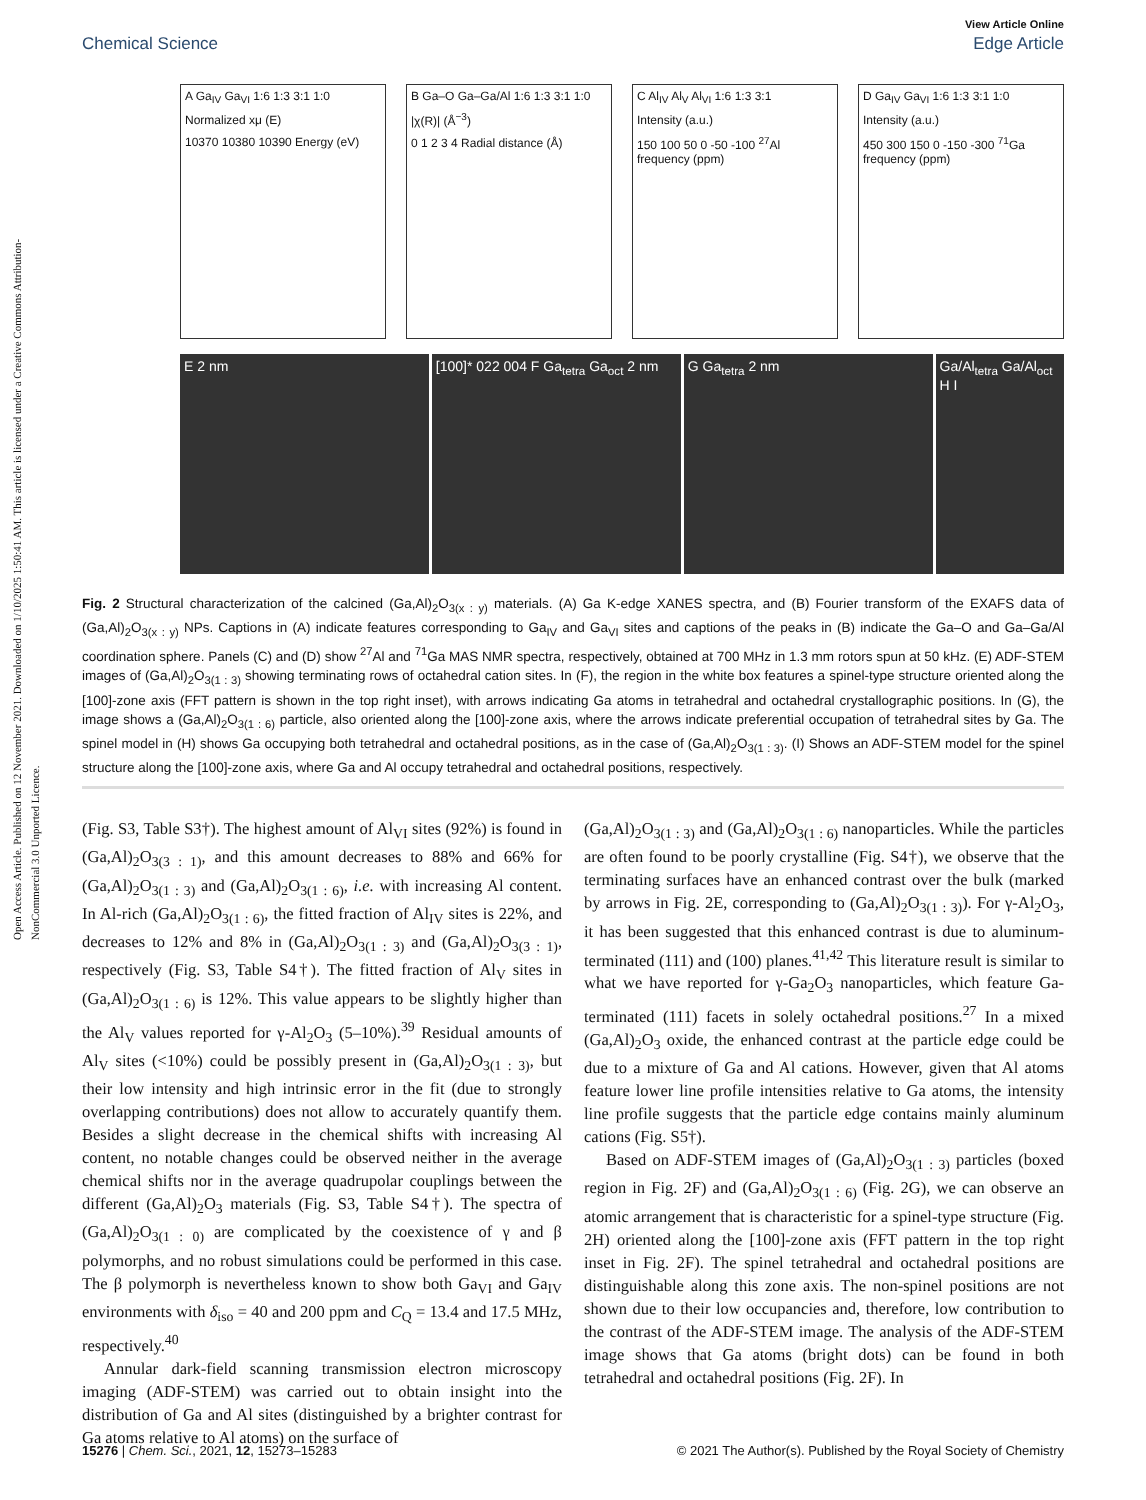Open Access Article. Published on 12 November 2021. Downloaded on 1/10/2025 1:50:41 AM. This article is licensed under a Creative Commons Attribution-NonCommercial 3.0 Unported Licence.
View Article Online
Chemical Science Edge Article
A Ga<sub>IV</sub> Ga<sub>VI</sub> 1:6 1:3 3:1 1:0
Normalized xμ (E)
10370 10380 10390 Energy (eV)
B Ga–O Ga–Ga/Al 1:6 1:3 3:1 1:0
|χ(R)| (Å<sup>−3</sup>)
0 1 2 3 4 Radial distance (Å)
C Al<sub>IV</sub> Al<sub>V</sub> Al<sub>VI</sub> 1:6 1:3 3:1
Intensity (a.u.)
150 100 50 0 -50 -100 <sup>27</sup>Al frequency (ppm)
D Ga<sub>IV</sub> Ga<sub>VI</sub> 1:6 1:3 3:1 1:0
Intensity (a.u.)
450 300 150 0 -150 -300 <sup>71</sup>Ga frequency (ppm)
E 2 nm [100]* 022 004 F Ga<sub>tetra</sub> Ga<sub>oct</sub> 2 nm
G Ga<sub>tetra</sub> 2 nm Ga/Al<sub>tetra</sub> Ga/Al<sub>oct</sub> H I
Fig. 2 Structural characterization of the calcined (Ga,Al)<sub>2</sub>O<sub>3(x : y)</sub> materials. (A) Ga K-edge XANES spectra, and (B) Fourier transform of the EXAFS data of (Ga,Al)<sub>2</sub>O<sub>3(x : y)</sub> NPs. Captions in (A) indicate features corresponding to Ga<sub>IV</sub> and Ga<sub>VI</sub> sites and captions of the peaks in (B) indicate the Ga–O and Ga–Ga/Al coordination sphere. Panels (C) and (D) show <sup>27</sup>Al and <sup>71</sup>Ga MAS NMR spectra, respectively, obtained at 700 MHz in 1.3 mm rotors spun at 50 kHz. (E) ADF-STEM images of (Ga,Al)<sub>2</sub>O<sub>3(1 : 3)</sub> showing terminating rows of octahedral cation sites. In (F), the region in the white box features a spinel-type structure oriented along the [100]-zone axis (FFT pattern is shown in the top right inset), with arrows indicating Ga atoms in tetrahedral and octahedral crystallographic positions. In (G), the image shows a (Ga,Al)<sub>2</sub>O<sub>3(1 : 6)</sub> particle, also oriented along the [100]-zone axis, where the arrows indicate preferential occupation of tetrahedral sites by Ga. The spinel model in (H) shows Ga occupying both tetrahedral and octahedral positions, as in the case of (Ga,Al)<sub>2</sub>O<sub>3(1 : 3)</sub>. (I) Shows an ADF-STEM model for the spinel structure along the [100]-zone axis, where Ga and Al occupy tetrahedral and octahedral positions, respectively.
(Fig. S3, Table S3†). The highest amount of Al<sub>VI</sub> sites (92%) is found in (Ga,Al)<sub>2</sub>O<sub>3(3 : 1)</sub>, and this amount decreases to 88% and 66% for (Ga,Al)<sub>2</sub>O<sub>3(1 : 3)</sub> and (Ga,Al)<sub>2</sub>O<sub>3(1 : 6)</sub>, i.e. with increasing Al content. In Al-rich (Ga,Al)<sub>2</sub>O<sub>3(1 : 6)</sub>, the fitted fraction of Al<sub>IV</sub> sites is 22%, and decreases to 12% and 8% in (Ga,Al)<sub>2</sub>O<sub>3(1 : 3)</sub> and (Ga,Al)<sub>2</sub>O<sub>3(3 : 1)</sub>, respectively (Fig. S3, Table S4†). The fitted fraction of Al<sub>V</sub> sites in (Ga,Al)<sub>2</sub>O<sub>3(1 : 6)</sub> is 12%. This value appears to be slightly higher than the Al<sub>V</sub> values reported for γ-Al<sub>2</sub>O<sub>3</sub> (5–10%).<sup>39</sup> Residual amounts of Al<sub>V</sub> sites (<10%) could be possibly present in (Ga,Al)<sub>2</sub>O<sub>3(1 : 3)</sub>, but their low intensity and high intrinsic error in the fit (due to strongly overlapping contributions) does not allow to accurately quantify them. Besides a slight decrease in the chemical shifts with increasing Al content, no notable changes could be observed neither in the average chemical shifts nor in the average quadrupolar couplings between the different (Ga,Al)<sub>2</sub>O<sub>3</sub> materials (Fig. S3, Table S4†). The spectra of (Ga,Al)<sub>2</sub>O<sub>3(1 : 0)</sub> are complicated by the coexistence of γ and β polymorphs, and no robust simulations could be performed in this case. The β polymorph is nevertheless known to show both Ga<sub>VI</sub> and Ga<sub>IV</sub> environments with δ<sub>iso</sub> = 40 and 200 ppm and C<sub>Q</sub> = 13.4 and 17.5 MHz, respectively.<sup>40</sup>
Annular dark-field scanning transmission electron microscopy imaging (ADF-STEM) was carried out to obtain insight into the distribution of Ga and Al sites (distinguished by a brighter contrast for Ga atoms relative to Al atoms) on the surface of
(Ga,Al)<sub>2</sub>O<sub>3(1 : 3)</sub> and (Ga,Al)<sub>2</sub>O<sub>3(1 : 6)</sub> nanoparticles. While the particles are often found to be poorly crystalline (Fig. S4†), we observe that the terminating surfaces have an enhanced contrast over the bulk (marked by arrows in Fig. 2E, corresponding to (Ga,Al)<sub>2</sub>O<sub>3(1 : 3)</sub>). For γ-Al<sub>2</sub>O<sub>3</sub>, it has been suggested that this enhanced contrast is due to aluminum-terminated (111) and (100) planes.<sup>41,42</sup> This literature result is similar to what we have reported for γ-Ga<sub>2</sub>O<sub>3</sub> nanoparticles, which feature Ga-terminated (111) facets in solely octahedral positions.<sup>27</sup> In a mixed (Ga,Al)<sub>2</sub>O<sub>3</sub> oxide, the enhanced contrast at the particle edge could be due to a mixture of Ga and Al cations. However, given that Al atoms feature lower line profile intensities relative to Ga atoms, the intensity line profile suggests that the particle edge contains mainly aluminum cations (Fig. S5†).
Based on ADF-STEM images of (Ga,Al)<sub>2</sub>O<sub>3(1 : 3)</sub> particles (boxed region in Fig. 2F) and (Ga,Al)<sub>2</sub>O<sub>3(1 : 6)</sub> (Fig. 2G), we can observe an atomic arrangement that is characteristic for a spinel-type structure (Fig. 2H) oriented along the [100]-zone axis (FFT pattern in the top right inset in Fig. 2F). The spinel tetrahedral and octahedral positions are distinguishable along this zone axis. The non-spinel positions are not shown due to their low occupancies and, therefore, low contribution to the contrast of the ADF-STEM image. The analysis of the ADF-STEM image shows that Ga atoms (bright dots) can be found in both tetrahedral and octahedral positions (Fig. 2F). In
15276 | Chem. Sci., 2021, 12, 15273–15283 © 2021 The Author(s). Published by the Royal Society of Chemistry